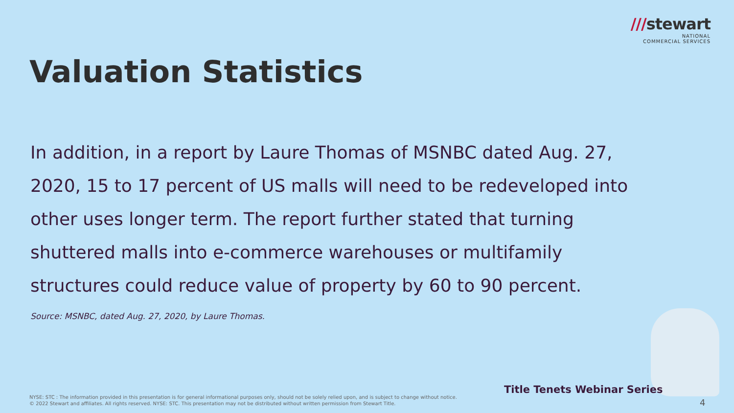///stewart
NATIONAL
COMMERCIAL SERVICES
Valuation Statistics
In addition, in a report by Laure Thomas of MSNBC dated Aug. 27, 2020, 15 to 17 percent of US malls will need to be redeveloped into other uses longer term. The report further stated that turning shuttered malls into e-commerce warehouses or multifamily structures could reduce value of property by 60 to 90 percent.
Source: MSNBC, dated Aug. 27, 2020, by Laure Thomas.
Title Tenets Webinar Series
NYSE: STC : The information provided in this presentation is for general informational purposes only, should not be solely relied upon, and is subject to change without notice.
© 2022 Stewart and affiliates. All rights reserved. NYSE: STC. This presentation may not be distributed without written permission from Stewart Title.
4